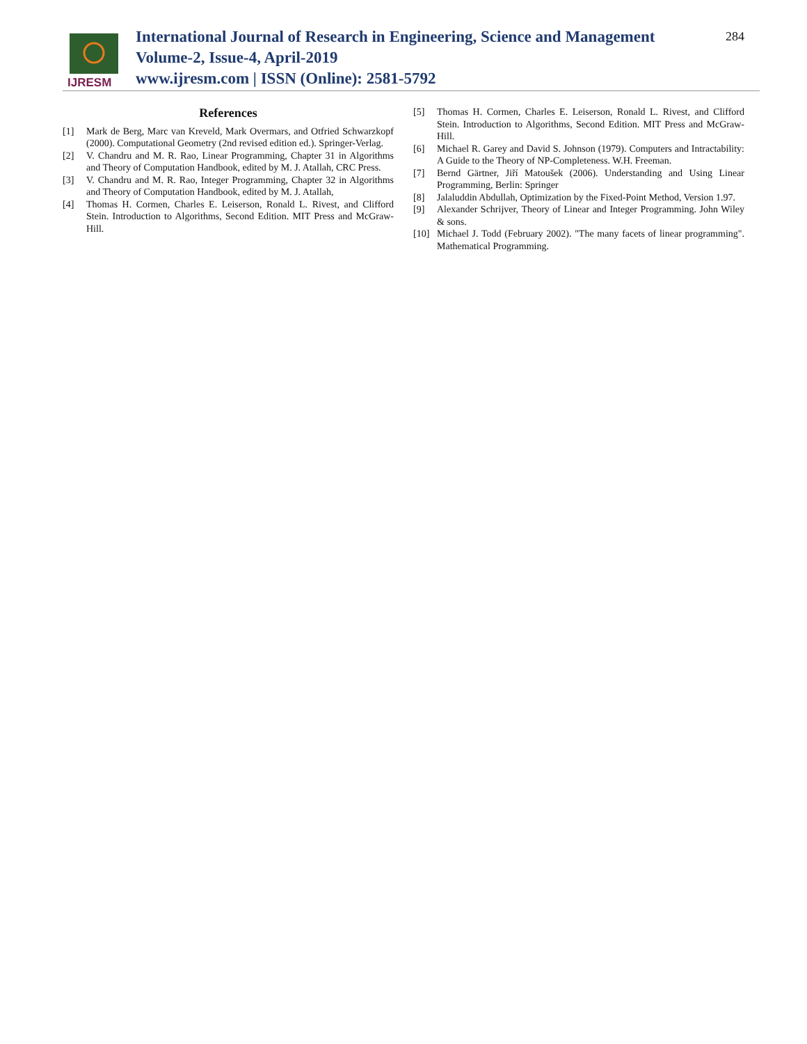IJRESM
International Journal of Research in Engineering, Science and Management
Volume-2, Issue-4, April-2019
www.ijresm.com | ISSN (Online): 2581-5792
284
References
[1] Mark de Berg, Marc van Kreveld, Mark Overmars, and Otfried Schwarzkopf (2000). Computational Geometry (2nd revised edition ed.). Springer-Verlag.
[2] V. Chandru and M. R. Rao, Linear Programming, Chapter 31 in Algorithms and Theory of Computation Handbook, edited by M. J. Atallah, CRC Press.
[3] V. Chandru and M. R. Rao, Integer Programming, Chapter 32 in Algorithms and Theory of Computation Handbook, edited by M. J. Atallah,
[4] Thomas H. Cormen, Charles E. Leiserson, Ronald L. Rivest, and Clifford Stein. Introduction to Algorithms, Second Edition. MIT Press and McGraw-Hill.
[5] Thomas H. Cormen, Charles E. Leiserson, Ronald L. Rivest, and Clifford Stein. Introduction to Algorithms, Second Edition. MIT Press and McGraw-Hill.
[6] Michael R. Garey and David S. Johnson (1979). Computers and Intractability: A Guide to the Theory of NP-Completeness. W.H. Freeman.
[7] Bernd Gärtner, Jiří Matoušek (2006). Understanding and Using Linear Programming, Berlin: Springer
[8] Jalaluddin Abdullah, Optimization by the Fixed-Point Method, Version 1.97.
[9] Alexander Schrijver, Theory of Linear and Integer Programming. John Wiley & sons.
[10] Michael J. Todd (February 2002). "The many facets of linear programming". Mathematical Programming.